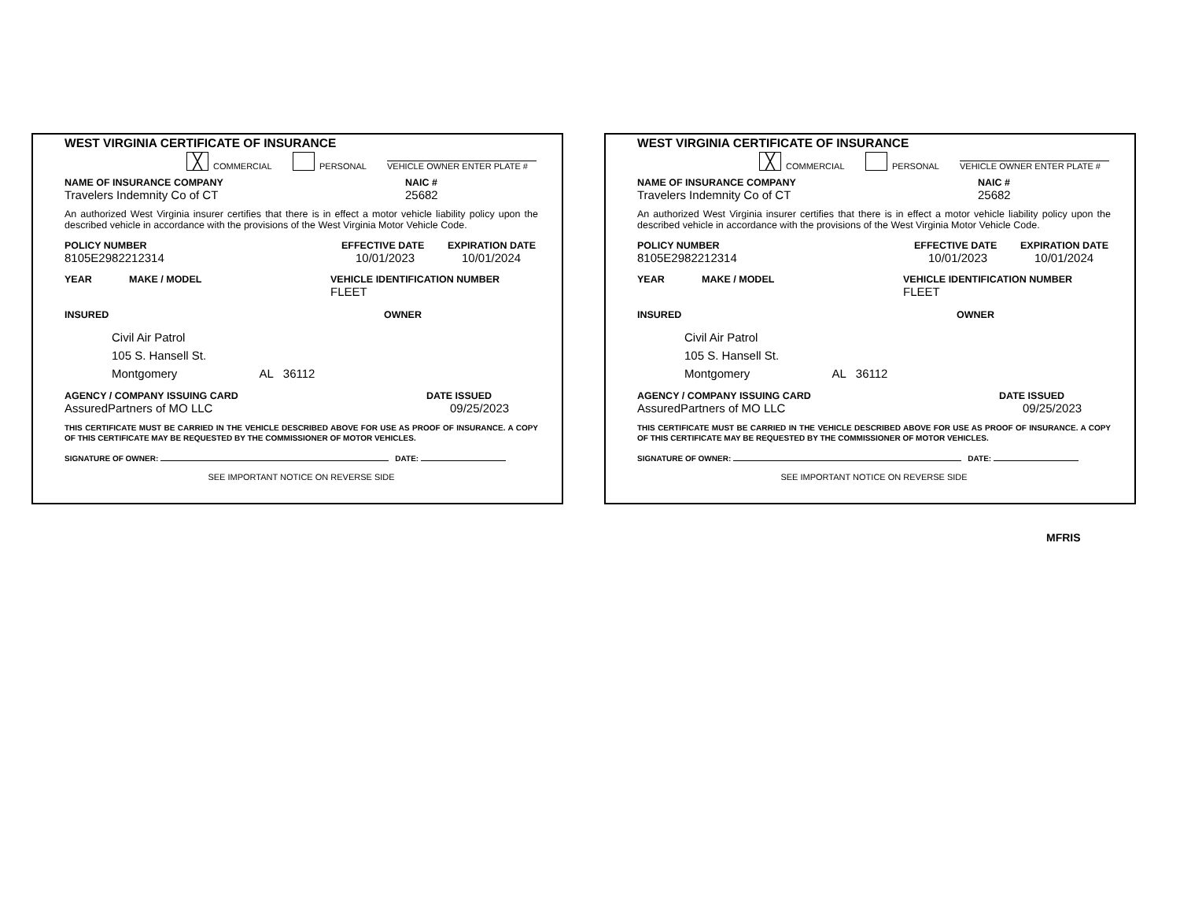WEST VIRGINIA CERTIFICATE OF INSURANCE
╳ COMMERCIAL PERSONAL VEHICLE OWNER ENTER PLATE #
NAME OF INSURANCE COMPANY NAIC #
Travelers Indemnity Co of CT 25682
An authorized West Virginia insurer certifies that there is in effect a motor vehicle liability policy upon the described vehicle in accordance with the provisions of the West Virginia Motor Vehicle Code.
POLICY NUMBER EFFECTIVE DATE EXPIRATION DATE
8105E2982212314 10/01/2023 10/01/2024
YEAR MAKE / MODEL VEHICLE IDENTIFICATION NUMBER
FLEET
INSURED OWNER
Civil Air Patrol
105 S. Hansell St.
Montgomery AL 36112
AGENCY / COMPANY ISSUING CARD DATE ISSUED
AssuredPartners of MO LLC 09/25/2023
THIS CERTIFICATE MUST BE CARRIED IN THE VEHICLE DESCRIBED ABOVE FOR USE AS PROOF OF INSURANCE. A COPY OF THIS CERTIFICATE MAY BE REQUESTED BY THE COMMISSIONER OF MOTOR VEHICLES.
SIGNATURE OF OWNER: DATE:
SEE IMPORTANT NOTICE ON REVERSE SIDE
WEST VIRGINIA CERTIFICATE OF INSURANCE
╳ COMMERCIAL PERSONAL VEHICLE OWNER ENTER PLATE #
NAME OF INSURANCE COMPANY NAIC #
Travelers Indemnity Co of CT 25682
An authorized West Virginia insurer certifies that there is in effect a motor vehicle liability policy upon the described vehicle in accordance with the provisions of the West Virginia Motor Vehicle Code.
POLICY NUMBER EFFECTIVE DATE EXPIRATION DATE
8105E2982212314 10/01/2023 10/01/2024
YEAR MAKE / MODEL VEHICLE IDENTIFICATION NUMBER
FLEET
INSURED OWNER
Civil Air Patrol
105 S. Hansell St.
Montgomery AL 36112
AGENCY / COMPANY ISSUING CARD DATE ISSUED
AssuredPartners of MO LLC 09/25/2023
THIS CERTIFICATE MUST BE CARRIED IN THE VEHICLE DESCRIBED ABOVE FOR USE AS PROOF OF INSURANCE. A COPY OF THIS CERTIFICATE MAY BE REQUESTED BY THE COMMISSIONER OF MOTOR VEHICLES.
SIGNATURE OF OWNER: DATE:
SEE IMPORTANT NOTICE ON REVERSE SIDE
MFRIS